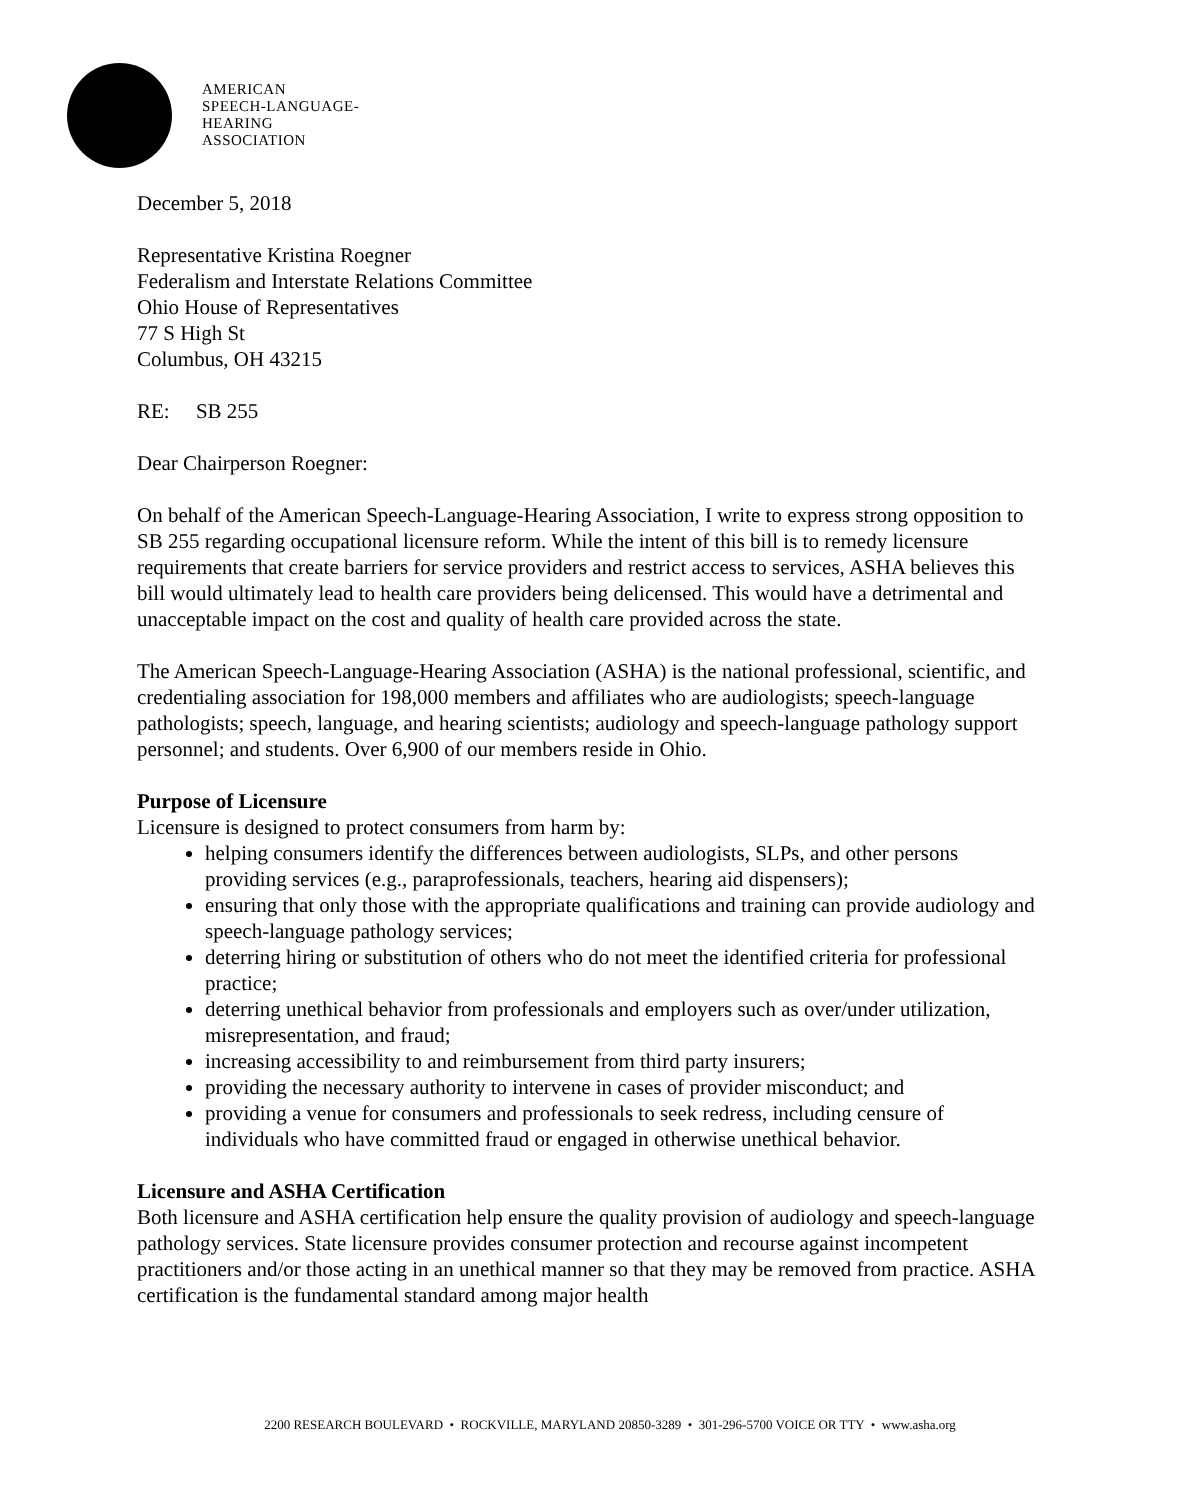AMERICAN
SPEECH-LANGUAGE-
HEARING
ASSOCIATION
December 5, 2018
Representative Kristina Roegner
Federalism and Interstate Relations Committee
Ohio House of Representatives
77 S High St
Columbus, OH 43215
RE: SB 255
Dear Chairperson Roegner:
On behalf of the American Speech-Language-Hearing Association, I write to express strong opposition to SB 255 regarding occupational licensure reform. While the intent of this bill is to remedy licensure requirements that create barriers for service providers and restrict access to services, ASHA believes this bill would ultimately lead to health care providers being delicensed. This would have a detrimental and unacceptable impact on the cost and quality of health care provided across the state.
The American Speech-Language-Hearing Association (ASHA) is the national professional, scientific, and credentialing association for 198,000 members and affiliates who are audiologists; speech-language pathologists; speech, language, and hearing scientists; audiology and speech-language pathology support personnel; and students. Over 6,900 of our members reside in Ohio.
Purpose of Licensure
Licensure is designed to protect consumers from harm by:
helping consumers identify the differences between audiologists, SLPs, and other persons providing services (e.g., paraprofessionals, teachers, hearing aid dispensers);
ensuring that only those with the appropriate qualifications and training can provide audiology and speech-language pathology services;
deterring hiring or substitution of others who do not meet the identified criteria for professional practice;
deterring unethical behavior from professionals and employers such as over/under utilization, misrepresentation, and fraud;
increasing accessibility to and reimbursement from third party insurers;
providing the necessary authority to intervene in cases of provider misconduct; and
providing a venue for consumers and professionals to seek redress, including censure of individuals who have committed fraud or engaged in otherwise unethical behavior.
Licensure and ASHA Certification
Both licensure and ASHA certification help ensure the quality provision of audiology and speech-language pathology services. State licensure provides consumer protection and recourse against incompetent practitioners and/or those acting in an unethical manner so that they may be removed from practice. ASHA certification is the fundamental standard among major health
2200 RESEARCH BOULEVARD • ROCKVILLE, MARYLAND 20850-3289 • 301-296-5700 VOICE OR TTY • www.asha.org